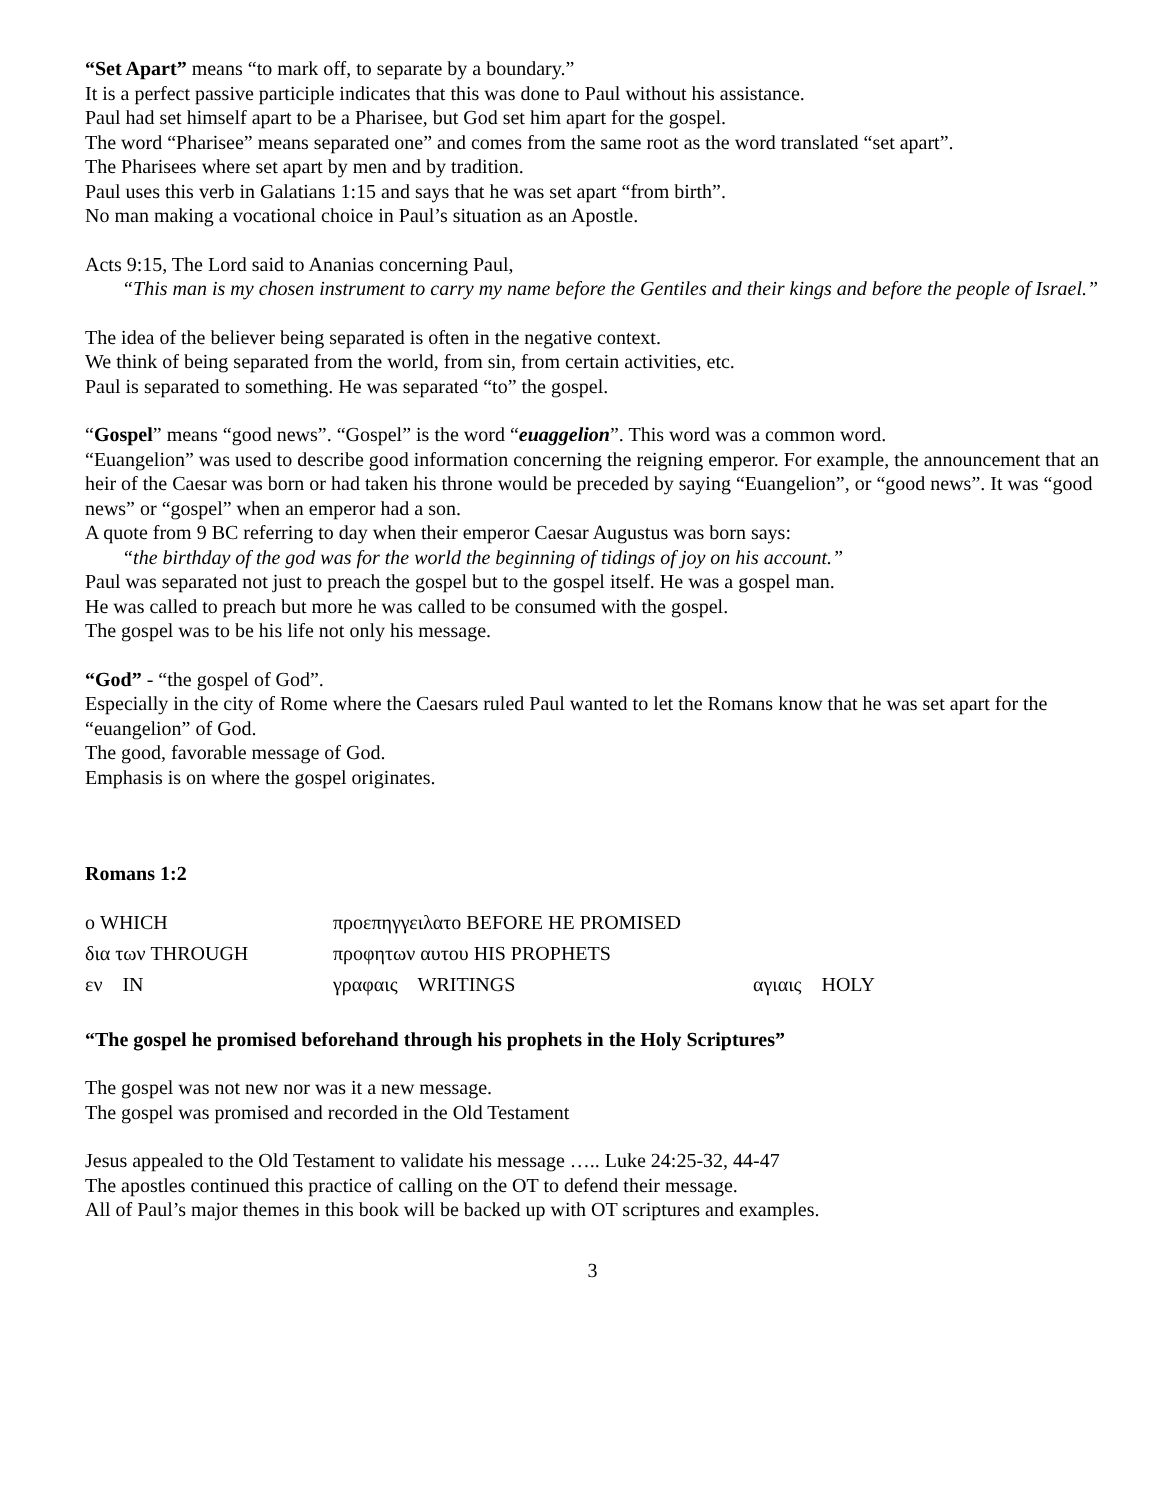“Set Apart” means “to mark off, to separate by a boundary.”
It is a perfect passive participle indicates that this was done to Paul without his assistance.
Paul had set himself apart to be a Pharisee, but God set him apart for the gospel.
The word “Pharisee” means separated one” and comes from the same root as the word translated “set apart”.
The Pharisees where set apart by men and by tradition.
Paul uses this verb in Galatians 1:15 and says that he was set apart “from birth”.
No man making a vocational choice in Paul’s situation as an Apostle.
Acts 9:15, The Lord said to Ananias concerning Paul,
“This man is my chosen instrument to carry my name before the Gentiles and their kings and before the people of Israel.”
The idea of the believer being separated is often in the negative context.
We think of being separated from the world, from sin, from certain activities, etc.
Paul is separated to something. He was separated “to” the gospel.
“Gospel” means “good news”. “Gospel” is the word “euaggelion”. This word was a common word.
“Euangelion” was used to describe good information concerning the reigning emperor. For example, the announcement that an heir of the Caesar was born or had taken his throne would be preceded by saying “Euangelion”, or “good news”. It was “good news” or “gospel” when an emperor had a son.
A quote from 9 BC referring to day when their emperor Caesar Augustus was born says:
“the birthday of the god was for the world the beginning of tidings of joy on his account.”
Paul was separated not just to preach the gospel but to the gospel itself. He was a gospel man.
He was called to preach but more he was called to be consumed with the gospel.
The gospel was to be his life not only his message.
“God” - “the gospel of God”.
Especially in the city of Rome where the Caesars ruled Paul wanted to let the Romans know that he was set apart for the “euangelion” of God.
The good, favorable message of God.
Emphasis is on where the gospel originates.
Romans 1:2
| ο WHICH | προεπηγγειλατο BEFORE HE PROMISED | |
| δια των THROUGH | προφητων αυτου HIS PROPHETS | |
| εν IN | γραφαις WRITINGS | αγιαις HOLY |
“The gospel he promised beforehand through his prophets in the Holy Scriptures”
The gospel was not new nor was it a new message.
The gospel was promised and recorded in the Old Testament
Jesus appealed to the Old Testament to validate his message ….. Luke 24:25-32, 44-47
The apostles continued this practice of calling on the OT to defend their message.
All of Paul’s major themes in this book will be backed up with OT scriptures and examples.
3